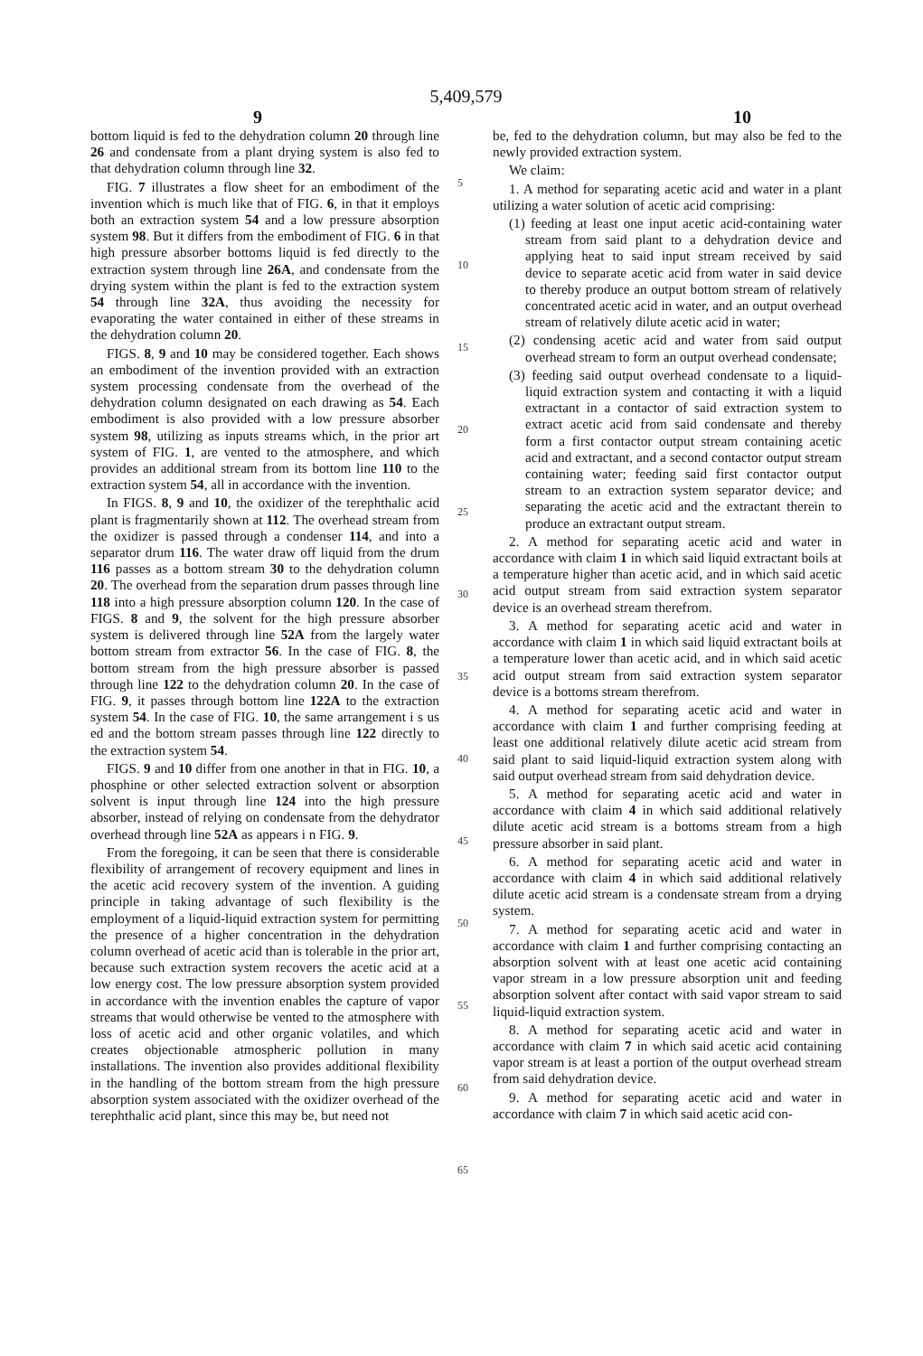5,409,579
9 10
bottom liquid is fed to the dehydration column 20 through line 26 and condensate from a plant drying system is also fed to that dehydration column through line 32.
FIG. 7 illustrates a flow sheet for an embodiment of the invention which is much like that of FIG. 6, in that it employs both an extraction system 54 and a low pressure absorption system 98. But it differs from the embodiment of FIG. 6 in that high pressure absorber bottoms liquid is fed directly to the extraction system through line 26A, and condensate from the drying system within the plant is fed to the extraction system 54 through line 32A, thus avoiding the necessity for evaporating the water contained in either of these streams in the dehydration column 20.
FIGS. 8, 9 and 10 may be considered together. Each shows an embodiment of the invention provided with an extraction system processing condensate from the overhead of the dehydration column designated on each drawing as 54. Each embodiment is also provided with a low pressure absorber system 98, utilizing as inputs streams which, in the prior art system of FIG. 1, are vented to the atmosphere, and which provides an additional stream from its bottom line 110 to the extraction system 54, all in accordance with the invention.
In FIGS. 8, 9 and 10, the oxidizer of the terephthalic acid plant is fragmentarily shown at 112. The overhead stream from the oxidizer is passed through a condenser 114, and into a separator drum 116. The water draw off liquid from the drum 116 passes as a bottom stream 30 to the dehydration column 20. The overhead from the separation drum passes through line 118 into a high pressure absorption column 120. In the case of FIGS. 8 and 9, the solvent for the high pressure absorber system is delivered through line 52A from the largely water bottom stream from extractor 56. In the case of FIG. 8, the bottom stream from the high pressure absorber is passed through line 122 to the dehydration column 20. In the case of FIG. 9, it passes through bottom line 122A to the extraction system 54. In the case of FIG. 10, the same arrangement i s us ed and the bottom stream passes through line 122 directly to the extraction system 54.
FIGS. 9 and 10 differ from one another in that in FIG. 10, a phosphine or other selected extraction solvent or absorption solvent is input through line 124 into the high pressure absorber, instead of relying on condensate from the dehydrator overhead through line 52A as appears i n FIG. 9.
From the foregoing, it can be seen that there is considerable flexibility of arrangement of recovery equipment and lines in the acetic acid recovery system of the invention. A guiding principle in taking advantage of such flexibility is the employment of a liquid-liquid extraction system for permitting the presence of a higher concentration in the dehydration column overhead of acetic acid than is tolerable in the prior art, because such extraction system recovers the acetic acid at a low energy cost. The low pressure absorption system provided in accordance with the invention enables the capture of vapor streams that would otherwise be vented to the atmosphere with loss of acetic acid and other organic volatiles, and which creates objectionable atmospheric pollution in many installations. The invention also provides additional flexibility in the handling of the bottom stream from the high pressure absorption system associated with the oxidizer overhead of the terephthalic acid plant, since this may be, but need not
5
10
15
20
25
30
35
40
45
50
55
60
65
be, fed to the dehydration column, but may also be fed to the newly provided extraction system.
We claim:
1. A method for separating acetic acid and water in a plant utilizing a water solution of acetic acid comprising:
(1) feeding at least one input acetic acid-containing water stream from said plant to a dehydration device and applying heat to said input stream received by said device to separate acetic acid from water in said device to thereby produce an output bottom stream of relatively concentrated acetic acid in water, and an output overhead stream of relatively dilute acetic acid in water;
(2) condensing acetic acid and water from said output overhead stream to form an output overhead condensate;
(3) feeding said output overhead condensate to a liquid-liquid extraction system and contacting it with a liquid extractant in a contactor of said extraction system to extract acetic acid from said condensate and thereby form a first contactor output stream containing acetic acid and extractant, and a second contactor output stream containing water; feeding said first contactor output stream to an extraction system separator device; and separating the acetic acid and the extractant therein to produce an extractant output stream.
2. A method for separating acetic acid and water in accordance with claim 1 in which said liquid extractant boils at a temperature higher than acetic acid, and in which said acetic acid output stream from said extraction system separator device is an overhead stream therefrom.
3. A method for separating acetic acid and water in accordance with claim 1 in which said liquid extractant boils at a temperature lower than acetic acid, and in which said acetic acid output stream from said extraction system separator device is a bottoms stream therefrom.
4. A method for separating acetic acid and water in accordance with claim 1 and further comprising feeding at least one additional relatively dilute acetic acid stream from said plant to said liquid-liquid extraction system along with said output overhead stream from said dehydration device.
5. A method for separating acetic acid and water in accordance with claim 4 in which said additional relatively dilute acetic acid stream is a bottoms stream from a high pressure absorber in said plant.
6. A method for separating acetic acid and water in accordance with claim 4 in which said additional relatively dilute acetic acid stream is a condensate stream from a drying system.
7. A method for separating acetic acid and water in accordance with claim 1 and further comprising contacting an absorption solvent with at least one acetic acid containing vapor stream in a low pressure absorption unit and feeding absorption solvent after contact with said vapor stream to said liquid-liquid extraction system.
8. A method for separating acetic acid and water in accordance with claim 7 in which said acetic acid containing vapor stream is at least a portion of the output overhead stream from said dehydration device.
9. A method for separating acetic acid and water in accordance with claim 7 in which said acetic acid con-